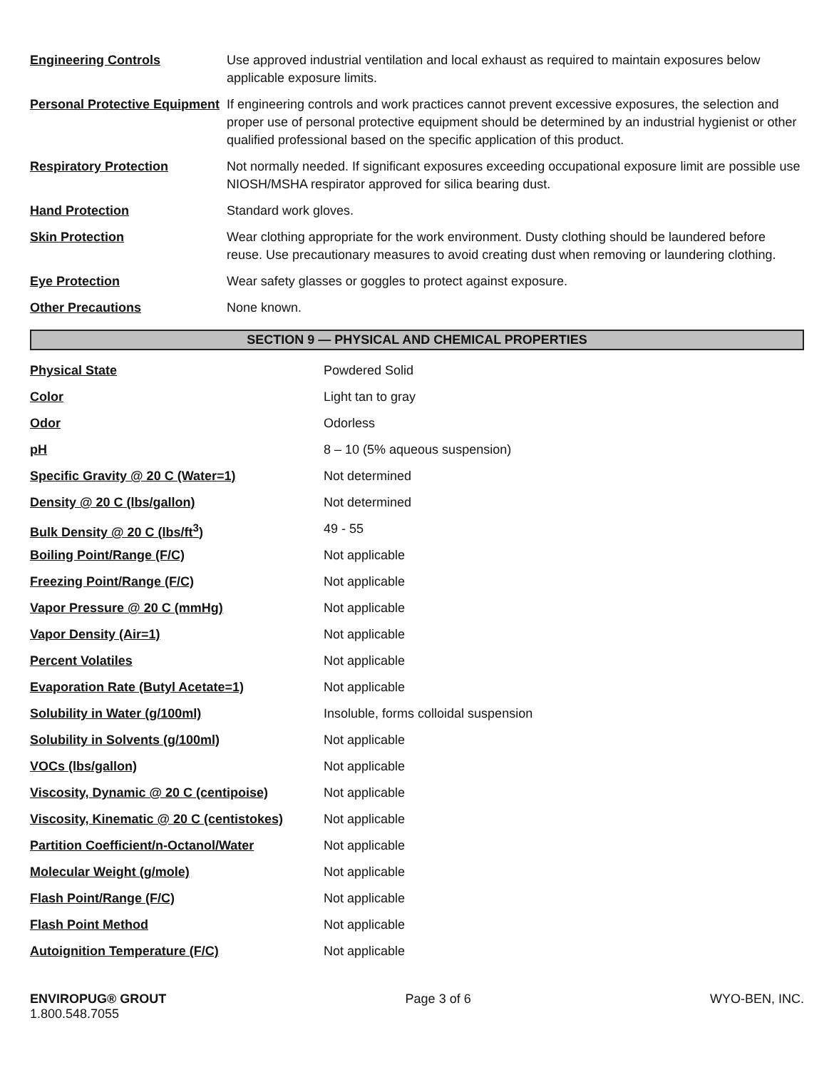| Engineering Controls | Use approved industrial ventilation and local exhaust as required to maintain exposures below applicable exposure limits. |
| Personal Protective Equipment | If engineering controls and work practices cannot prevent excessive exposures, the selection and proper use of personal protective equipment should be determined by an industrial hygienist or other qualified professional based on the specific application of this product. |
| Respiratory Protection | Not normally needed. If significant exposures exceeding occupational exposure limit are possible use NIOSH/MSHA respirator approved for silica bearing dust. |
| Hand Protection | Standard work gloves. |
| Skin Protection | Wear clothing appropriate for the work environment. Dusty clothing should be laundered before reuse. Use precautionary measures to avoid creating dust when removing or laundering clothing. |
| Eye Protection | Wear safety glasses or goggles to protect against exposure. |
| Other Precautions | None known. |
SECTION 9 — PHYSICAL AND CHEMICAL PROPERTIES
| Physical State | Powdered Solid |
| Color | Light tan to gray |
| Odor | Odorless |
| pH | 8 – 10 (5% aqueous suspension) |
| Specific Gravity @ 20 C (Water=1) | Not determined |
| Density @ 20 C (lbs/gallon) | Not determined |
| Bulk Density @ 20 C (lbs/ft<sup>3</sup>) | 49 - 55 |
| Boiling Point/Range (F/C) | Not applicable |
| Freezing Point/Range (F/C) | Not applicable |
| Vapor Pressure @ 20 C (mmHg) | Not applicable |
| Vapor Density (Air=1) | Not applicable |
| Percent Volatiles | Not applicable |
| Evaporation Rate (Butyl Acetate=1) | Not applicable |
| Solubility in Water (g/100ml) | Insoluble, forms colloidal suspension |
| Solubility in Solvents (g/100ml) | Not applicable |
| VOCs (lbs/gallon) | Not applicable |
| Viscosity, Dynamic @ 20 C (centipoise) | Not applicable |
| Viscosity, Kinematic @ 20 C (centistokes) | Not applicable |
| Partition Coefficient/n-Octanol/Water | Not applicable |
| Molecular Weight (g/mole) | Not applicable |
| Flash Point/Range (F/C) | Not applicable |
| Flash Point Method | Not applicable |
| Autoignition Temperature (F/C) | Not applicable |
ENVIROPUG® GROUT
1.800.548.7055
Page 3 of 6 WYO-BEN, INC.